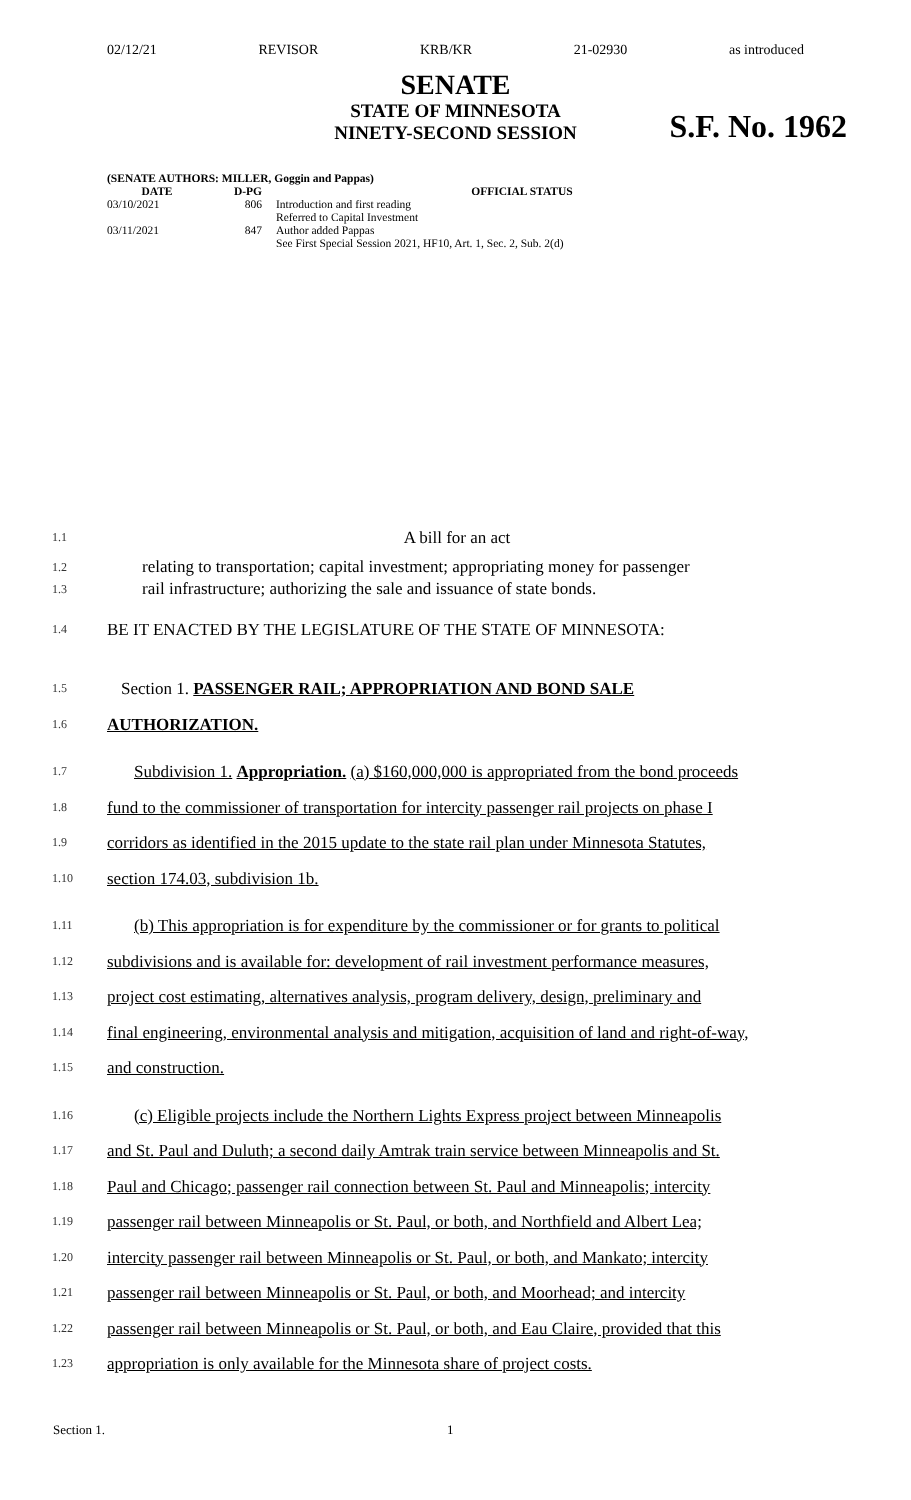02/12/21 REVISOR KRB/KR 21-02930 as introduced
SENATE
STATE OF MINNESOTA
NINETY-SECOND SESSION
S.F. No. 1962
(SENATE AUTHORS: MILLER, Goggin and Pappas)
| DATE | D-PG | OFFICIAL STATUS |
| --- | --- | --- |
| 03/10/2021 | 806 | Introduction and first reading Referred to Capital Investment |
| 03/11/2021 | 847 | Author added Pappas See First Special Session 2021, HF10, Art. 1, Sec. 2, Sub. 2(d) |
1.1 A bill for an act
1.2 relating to transportation; capital investment; appropriating money for passenger
1.3 rail infrastructure; authorizing the sale and issuance of state bonds.
1.4 BE IT ENACTED BY THE LEGISLATURE OF THE STATE OF MINNESOTA:
1.5 Section 1. PASSENGER RAIL; APPROPRIATION AND BOND SALE
1.6 AUTHORIZATION.
1.7 Subdivision 1. Appropriation. (a) $160,000,000 is appropriated from the bond proceeds
1.8 fund to the commissioner of transportation for intercity passenger rail projects on phase I
1.9 corridors as identified in the 2015 update to the state rail plan under Minnesota Statutes,
1.10 section 174.03, subdivision 1b.
1.11 (b) This appropriation is for expenditure by the commissioner or for grants to political
1.12 subdivisions and is available for: development of rail investment performance measures,
1.13 project cost estimating, alternatives analysis, program delivery, design, preliminary and
1.14 final engineering, environmental analysis and mitigation, acquisition of land and right-of-way,
1.15 and construction.
1.16 (c) Eligible projects include the Northern Lights Express project between Minneapolis
1.17 and St. Paul and Duluth; a second daily Amtrak train service between Minneapolis and St.
1.18 Paul and Chicago; passenger rail connection between St. Paul and Minneapolis; intercity
1.19 passenger rail between Minneapolis or St. Paul, or both, and Northfield and Albert Lea;
1.20 intercity passenger rail between Minneapolis or St. Paul, or both, and Mankato; intercity
1.21 passenger rail between Minneapolis or St. Paul, or both, and Moorhead; and intercity
1.22 passenger rail between Minneapolis or St. Paul, or both, and Eau Claire, provided that this
1.23 appropriation is only available for the Minnesota share of project costs.
Section 1. 1